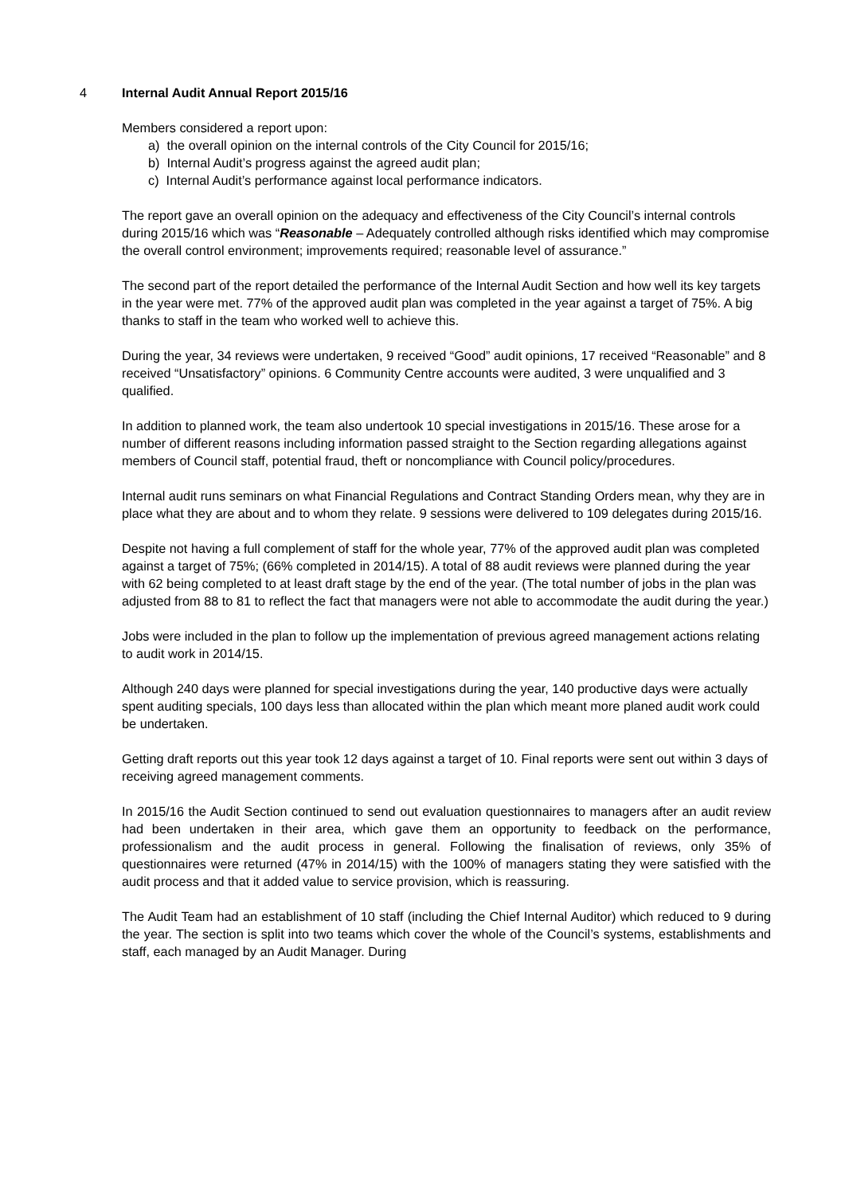4 Internal Audit Annual Report 2015/16
Members considered a report upon:
a) the overall opinion on the internal controls of the City Council for 2015/16;
b) Internal Audit’s progress against the agreed audit plan;
c) Internal Audit’s performance against local performance indicators.
The report gave an overall opinion on the adequacy and effectiveness of the City Council’s internal controls during 2015/16 which was “Reasonable – Adequately controlled although risks identified which may compromise the overall control environment; improvements required; reasonable level of assurance.”
The second part of the report detailed the performance of the Internal Audit Section and how well its key targets in the year were met. 77% of the approved audit plan was completed in the year against a target of 75%. A big thanks to staff in the team who worked well to achieve this.
During the year, 34 reviews were undertaken, 9 received “Good” audit opinions, 17 received “Reasonable” and 8 received “Unsatisfactory” opinions. 6 Community Centre accounts were audited, 3 were unqualified and 3 qualified.
In addition to planned work, the team also undertook 10 special investigations in 2015/16. These arose for a number of different reasons including information passed straight to the Section regarding allegations against members of Council staff, potential fraud, theft or noncompliance with Council policy/procedures.
Internal audit runs seminars on what Financial Regulations and Contract Standing Orders mean, why they are in place what they are about and to whom they relate. 9 sessions were delivered to 109 delegates during 2015/16.
Despite not having a full complement of staff for the whole year, 77% of the approved audit plan was completed against a target of 75%; (66% completed in 2014/15). A total of 88 audit reviews were planned during the year with 62 being completed to at least draft stage by the end of the year. (The total number of jobs in the plan was adjusted from 88 to 81 to reflect the fact that managers were not able to accommodate the audit during the year.)
Jobs were included in the plan to follow up the implementation of previous agreed management actions relating to audit work in 2014/15.
Although 240 days were planned for special investigations during the year, 140 productive days were actually spent auditing specials, 100 days less than allocated within the plan which meant more planed audit work could be undertaken.
Getting draft reports out this year took 12 days against a target of 10. Final reports were sent out within 3 days of receiving agreed management comments.
In 2015/16 the Audit Section continued to send out evaluation questionnaires to managers after an audit review had been undertaken in their area, which gave them an opportunity to feedback on the performance, professionalism and the audit process in general. Following the finalisation of reviews, only 35% of questionnaires were returned (47% in 2014/15) with the 100% of managers stating they were satisfied with the audit process and that it added value to service provision, which is reassuring.
The Audit Team had an establishment of 10 staff (including the Chief Internal Auditor) which reduced to 9 during the year. The section is split into two teams which cover the whole of the Council’s systems, establishments and staff, each managed by an Audit Manager. During